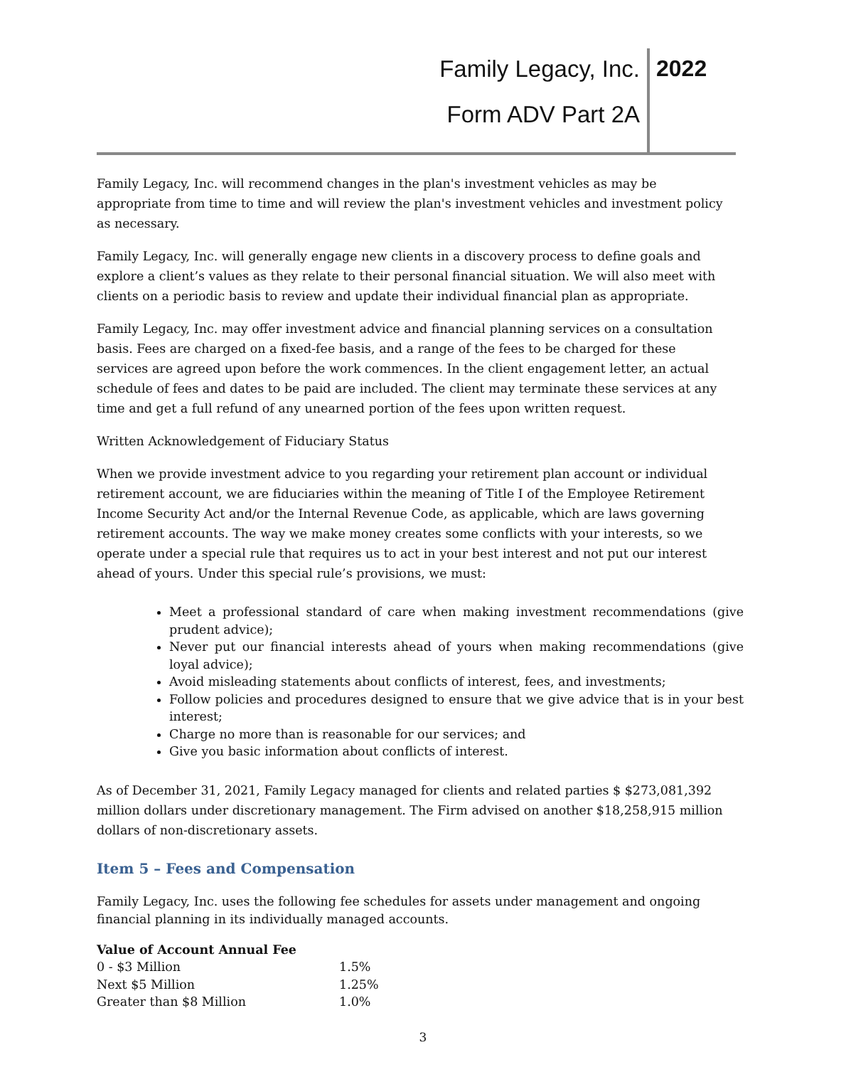Family Legacy, Inc. 2022
Form ADV Part 2A
Family Legacy, Inc. will recommend changes in the plan's investment vehicles as may be appropriate from time to time and will review the plan's investment vehicles and investment policy as necessary.
Family Legacy, Inc. will generally engage new clients in a discovery process to define goals and explore a client’s values as they relate to their personal financial situation. We will also meet with clients on a periodic basis to review and update their individual financial plan as appropriate.
Family Legacy, Inc. may offer investment advice and financial planning services on a consultation basis. Fees are charged on a fixed-fee basis, and a range of the fees to be charged for these services are agreed upon before the work commences. In the client engagement letter, an actual schedule of fees and dates to be paid are included. The client may terminate these services at any time and get a full refund of any unearned portion of the fees upon written request.
Written Acknowledgement of Fiduciary Status
When we provide investment advice to you regarding your retirement plan account or individual retirement account, we are fiduciaries within the meaning of Title I of the Employee Retirement Income Security Act and/or the Internal Revenue Code, as applicable, which are laws governing retirement accounts. The way we make money creates some conflicts with your interests, so we operate under a special rule that requires us to act in your best interest and not put our interest ahead of yours. Under this special rule’s provisions, we must:
Meet a professional standard of care when making investment recommendations (give prudent advice);
Never put our financial interests ahead of yours when making recommendations (give loyal advice);
Avoid misleading statements about conflicts of interest, fees, and investments;
Follow policies and procedures designed to ensure that we give advice that is in your best interest;
Charge no more than is reasonable for our services; and
Give you basic information about conflicts of interest.
As of December 31, 2021, Family Legacy managed for clients and related parties $ $273,081,392 million dollars under discretionary management. The Firm advised on another $18,258,915 million dollars of non-discretionary assets.
Item 5 – Fees and Compensation
Family Legacy, Inc. uses the following fee schedules for assets under management and ongoing financial planning in its individually managed accounts.
| Value of Account Annual Fee | |
| --- | --- |
| 0 - $3 Million | 1.5% |
| Next $5 Million | 1.25% |
| Greater than $8 Million | 1.0% |
3